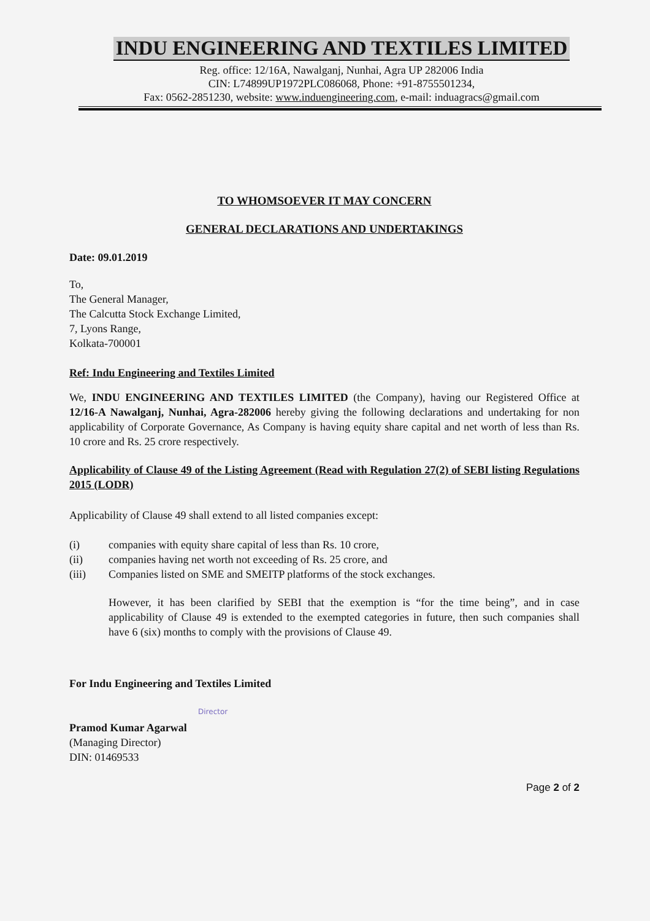INDU ENGINEERING AND TEXTILES LIMITED
Reg. office: 12/16A, Nawalganj, Nunhai, Agra UP 282006 India
CIN: L74899UP1972PLC086068, Phone: +91-8755501234,
Fax: 0562-2851230, website: www.induengineering.com, e-mail: induagracs@gmail.com
TO WHOMSOEVER IT MAY CONCERN
GENERAL DECLARATIONS AND UNDERTAKINGS
Date: 09.01.2019
To,
The General Manager,
The Calcutta Stock Exchange Limited,
7, Lyons Range,
Kolkata-700001
Ref: Indu Engineering and Textiles Limited
We, INDU ENGINEERING AND TEXTILES LIMITED (the Company), having our Registered Office at 12/16-A Nawalganj, Nunhai, Agra-282006 hereby giving the following declarations and undertaking for non applicability of Corporate Governance, As Company is having equity share capital and net worth of less than Rs. 10 crore and Rs. 25 crore respectively.
Applicability of Clause 49 of the Listing Agreement (Read with Regulation 27(2) of SEBI listing Regulations 2015 (LODR)
Applicability of Clause 49 shall extend to all listed companies except:
| (i) | companies with equity share capital of less than Rs. 10 crore, |
| (ii) | companies having net worth not exceeding of Rs. 25 crore, and |
| (iii) | Companies listed on SME and SMEITP platforms of the stock exchanges. |
However, it has been clarified by SEBI that the exemption is “for the time being”, and in case applicability of Clause 49 is extended to the exempted categories in future, then such companies shall have 6 (six) months to comply with the provisions of Clause 49.
For Indu Engineering and Textiles Limited
Director
Pramod Kumar Agarwal
(Managing Director)
DIN: 01469533
Page 2 of 2